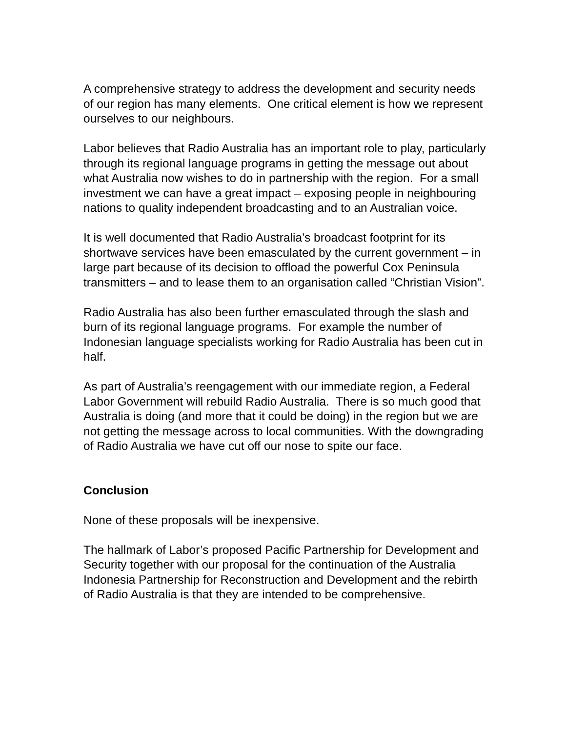A comprehensive strategy to address the development and security needs of our region has many elements. One critical element is how we represent ourselves to our neighbours.
Labor believes that Radio Australia has an important role to play, particularly through its regional language programs in getting the message out about what Australia now wishes to do in partnership with the region. For a small investment we can have a great impact – exposing people in neighbouring nations to quality independent broadcasting and to an Australian voice.
It is well documented that Radio Australia’s broadcast footprint for its shortwave services have been emasculated by the current government – in large part because of its decision to offload the powerful Cox Peninsula transmitters – and to lease them to an organisation called “Christian Vision”.
Radio Australia has also been further emasculated through the slash and burn of its regional language programs. For example the number of Indonesian language specialists working for Radio Australia has been cut in half.
As part of Australia’s reengagement with our immediate region, a Federal Labor Government will rebuild Radio Australia. There is so much good that Australia is doing (and more that it could be doing) in the region but we are not getting the message across to local communities. With the downgrading of Radio Australia we have cut off our nose to spite our face.
Conclusion
None of these proposals will be inexpensive.
The hallmark of Labor’s proposed Pacific Partnership for Development and Security together with our proposal for the continuation of the Australia Indonesia Partnership for Reconstruction and Development and the rebirth of Radio Australia is that they are intended to be comprehensive.